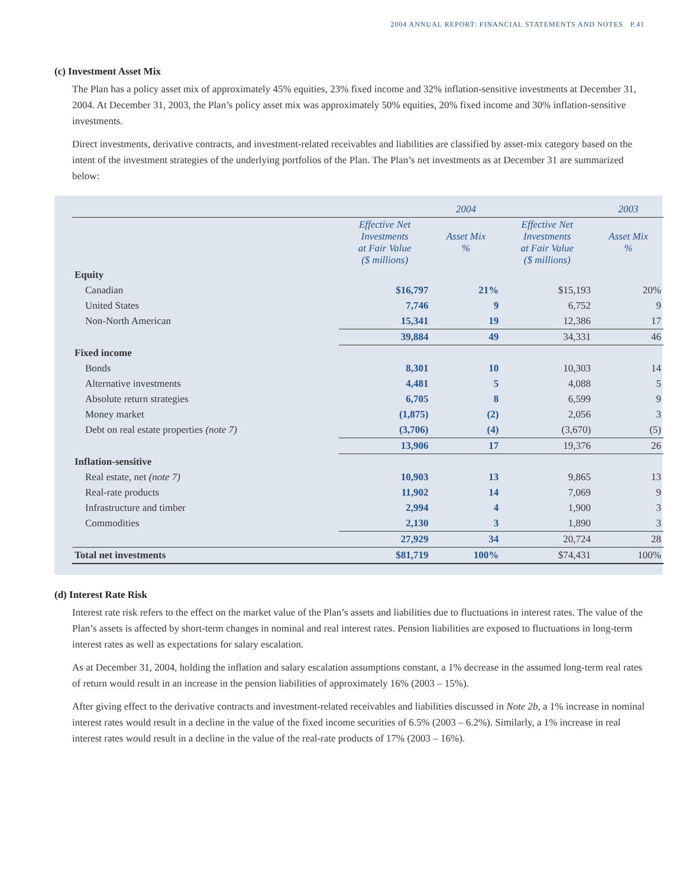2004 ANNUAL REPORT: FINANCIAL STATEMENTS AND NOTES P.41
(c) Investment Asset Mix
The Plan has a policy asset mix of approximately 45% equities, 23% fixed income and 32% inflation-sensitive investments at December 31, 2004. At December 31, 2003, the Plan’s policy asset mix was approximately 50% equities, 20% fixed income and 30% inflation-sensitive investments.
Direct investments, derivative contracts, and investment-related receivables and liabilities are classified by asset-mix category based on the intent of the investment strategies of the underlying portfolios of the Plan. The Plan’s net investments as at December 31 are summarized below:
| | | 2004 | | 2003 |
| | Effective Net Investments at Fair Value ($ millions) | Asset Mix % | Effective Net Investments at Fair Value ($ millions) | Asset Mix % |
| Equity | | | | |
| Canadian | $16,797 | 21% | $15,193 | 20% |
| United States | 7,746 | 9 | 6,752 | 9 |
| Non-North American | 15,341 | 19 | 12,386 | 17 |
| | 39,884 | 49 | 34,331 | 46 |
| Fixed income | | | | |
| Bonds | 8,301 | 10 | 10,303 | 14 |
| Alternative investments | 4,481 | 5 | 4,088 | 5 |
| Absolute return strategies | 6,705 | 8 | 6,599 | 9 |
| Money market | (1,875) | (2) | 2,056 | 3 |
| Debt on real estate properties (note 7) | (3,706) | (4) | (3,670) | (5) |
| | 13,906 | 17 | 19,376 | 26 |
| Inflation-sensitive | | | | |
| Real estate, net (note 7) | 10,903 | 13 | 9,865 | 13 |
| Real-rate products | 11,902 | 14 | 7,069 | 9 |
| Infrastructure and timber | 2,994 | 4 | 1,900 | 3 |
| Commodities | 2,130 | 3 | 1,890 | 3 |
| | 27,929 | 34 | 20,724 | 28 |
| Total net investments | $81,719 | 100% | $74,431 | 100% |
(d) Interest Rate Risk
Interest rate risk refers to the effect on the market value of the Plan’s assets and liabilities due to fluctuations in interest rates. The value of the Plan’s assets is affected by short-term changes in nominal and real interest rates. Pension liabilities are exposed to fluctuations in long-term interest rates as well as expectations for salary escalation.
As at December 31, 2004, holding the inflation and salary escalation assumptions constant, a 1% decrease in the assumed long-term real rates of return would result in an increase in the pension liabilities of approximately 16% (2003 – 15%).
After giving effect to the derivative contracts and investment-related receivables and liabilities discussed in Note 2b, a 1% increase in nominal interest rates would result in a decline in the value of the fixed income securities of 6.5% (2003 – 6.2%). Similarly, a 1% increase in real interest rates would result in a decline in the value of the real-rate products of 17% (2003 – 16%).